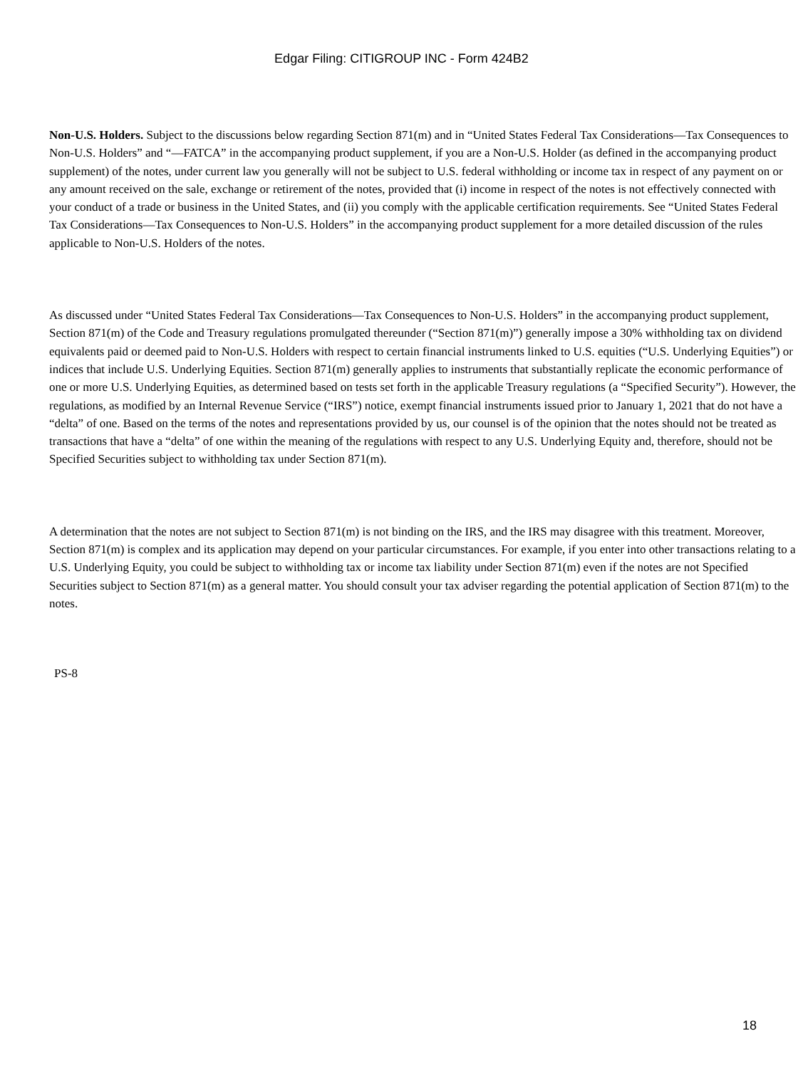Edgar Filing: CITIGROUP INC - Form 424B2
Non-U.S. Holders. Subject to the discussions below regarding Section 871(m) and in “United States Federal Tax Considerations—Tax Consequences to Non-U.S. Holders” and “—FATCA” in the accompanying product supplement, if you are a Non-U.S. Holder (as defined in the accompanying product supplement) of the notes, under current law you generally will not be subject to U.S. federal withholding or income tax in respect of any payment on or any amount received on the sale, exchange or retirement of the notes, provided that (i) income in respect of the notes is not effectively connected with your conduct of a trade or business in the United States, and (ii) you comply with the applicable certification requirements. See “United States Federal Tax Considerations—Tax Consequences to Non-U.S. Holders” in the accompanying product supplement for a more detailed discussion of the rules applicable to Non-U.S. Holders of the notes.
As discussed under “United States Federal Tax Considerations—Tax Consequences to Non-U.S. Holders” in the accompanying product supplement, Section 871(m) of the Code and Treasury regulations promulgated thereunder (“Section 871(m)”) generally impose a 30% withholding tax on dividend equivalents paid or deemed paid to Non-U.S. Holders with respect to certain financial instruments linked to U.S. equities (“U.S. Underlying Equities”) or indices that include U.S. Underlying Equities. Section 871(m) generally applies to instruments that substantially replicate the economic performance of one or more U.S. Underlying Equities, as determined based on tests set forth in the applicable Treasury regulations (a “Specified Security”). However, the regulations, as modified by an Internal Revenue Service (“IRS”) notice, exempt financial instruments issued prior to January 1, 2021 that do not have a “delta” of one. Based on the terms of the notes and representations provided by us, our counsel is of the opinion that the notes should not be treated as transactions that have a “delta” of one within the meaning of the regulations with respect to any U.S. Underlying Equity and, therefore, should not be Specified Securities subject to withholding tax under Section 871(m).
A determination that the notes are not subject to Section 871(m) is not binding on the IRS, and the IRS may disagree with this treatment. Moreover, Section 871(m) is complex and its application may depend on your particular circumstances. For example, if you enter into other transactions relating to a U.S. Underlying Equity, you could be subject to withholding tax or income tax liability under Section 871(m) even if the notes are not Specified Securities subject to Section 871(m) as a general matter. You should consult your tax adviser regarding the potential application of Section 871(m) to the notes.
PS-8
18